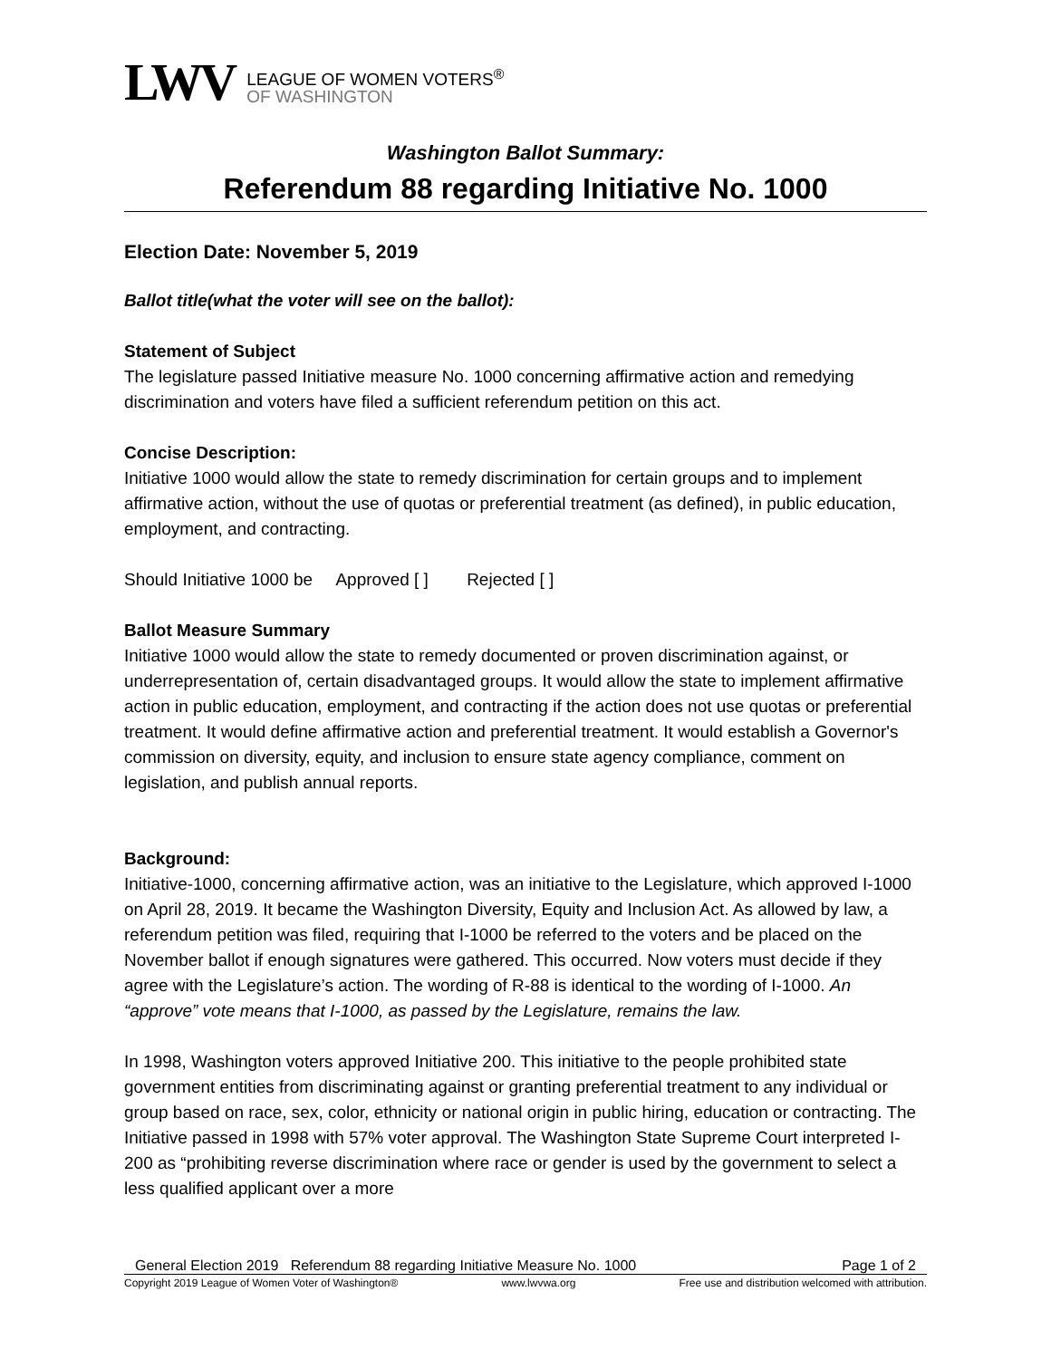LWV
LEAGUE OF WOMEN VOTERS<sup>®</sup>
OF WASHINGTON
Washington Ballot Summary:
Referendum 88 regarding Initiative No. 1000
Election Date: November 5, 2019
Ballot title(what the voter will see on the ballot):
Statement of Subject
The legislature passed Initiative measure No. 1000 concerning affirmative action and remedying discrimination and voters have filed a sufficient referendum petition on this act.
Concise Description:
Initiative 1000 would allow the state to remedy discrimination for certain groups and to implement affirmative action, without the use of quotas or preferential treatment (as defined), in public education, employment, and contracting.
Should Initiative 1000 be Approved [ ] Rejected [ ]
Ballot Measure Summary
Initiative 1000 would allow the state to remedy documented or proven discrimination against, or underrepresentation of, certain disadvantaged groups. It would allow the state to implement affirmative action in public education, employment, and contracting if the action does not use quotas or preferential treatment. It would define affirmative action and preferential treatment. It would establish a Governor's commission on diversity, equity, and inclusion to ensure state agency compliance, comment on legislation, and publish annual reports.
Background:
Initiative-1000, concerning affirmative action, was an initiative to the Legislature, which approved I-1000 on April 28, 2019. It became the Washington Diversity, Equity and Inclusion Act. As allowed by law, a referendum petition was filed, requiring that I-1000 be referred to the voters and be placed on the November ballot if enough signatures were gathered. This occurred. Now voters must decide if they agree with the Legislature’s action. The wording of R-88 is identical to the wording of I-1000. An “approve” vote means that I-1000, as passed by the Legislature, remains the law.
In 1998, Washington voters approved Initiative 200. This initiative to the people prohibited state government entities from discriminating against or granting preferential treatment to any individual or group based on race, sex, color, ethnicity or national origin in public hiring, education or contracting. The Initiative passed in 1998 with 57% voter approval. The Washington State Supreme Court interpreted I-200 as “prohibiting reverse discrimination where race or gender is used by the government to select a less qualified applicant over a more
General Election 2019 Referendum 88 regarding Initiative Measure No. 1000 Page 1 of 2
Copyright 2019 League of Women Voter of Washington® www.lwvwa.org Free use and distribution welcomed with attribution.